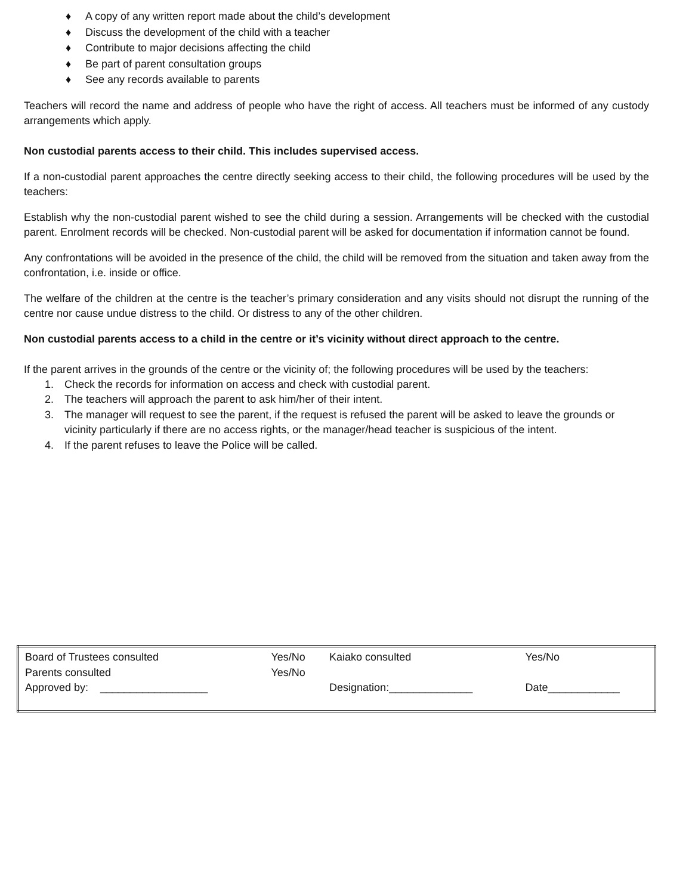♦ A copy of any written report made about the child’s development
♦ Discuss the development of the child with a teacher
♦ Contribute to major decisions affecting the child
♦ Be part of parent consultation groups
♦ See any records available to parents
Teachers will record the name and address of people who have the right of access. All teachers must be informed of any custody arrangements which apply.
Non custodial parents access to their child. This includes supervised access.
If a non-custodial parent approaches the centre directly seeking access to their child, the following procedures will be used by the teachers:
Establish why the non-custodial parent wished to see the child during a session. Arrangements will be checked with the custodial parent. Enrolment records will be checked. Non-custodial parent will be asked for documentation if information cannot be found.
Any confrontations will be avoided in the presence of the child, the child will be removed from the situation and taken away from the confrontation, i.e. inside or office.
The welfare of the children at the centre is the teacher’s primary consideration and any visits should not disrupt the running of the centre nor cause undue distress to the child. Or distress to any of the other children.
Non custodial parents access to a child in the centre or it’s vicinity without direct approach to the centre.
If the parent arrives in the grounds of the centre or the vicinity of; the following procedures will be used by the teachers:
1. Check the records for information on access and check with custodial parent.
2. The teachers will approach the parent to ask him/her of their intent.
3. The manager will request to see the parent, if the request is refused the parent will be asked to leave the grounds or vicinity particularly if there are no access rights, or the manager/head teacher is suspicious of the intent.
4. If the parent refuses to leave the Police will be called.
| Board of Trustees consulted | Yes/No | Kaiako consulted | Yes/No |
| Parents consulted | Yes/No | | |
| Approved by: __________________ | | Designation:______________ | Date____________ |